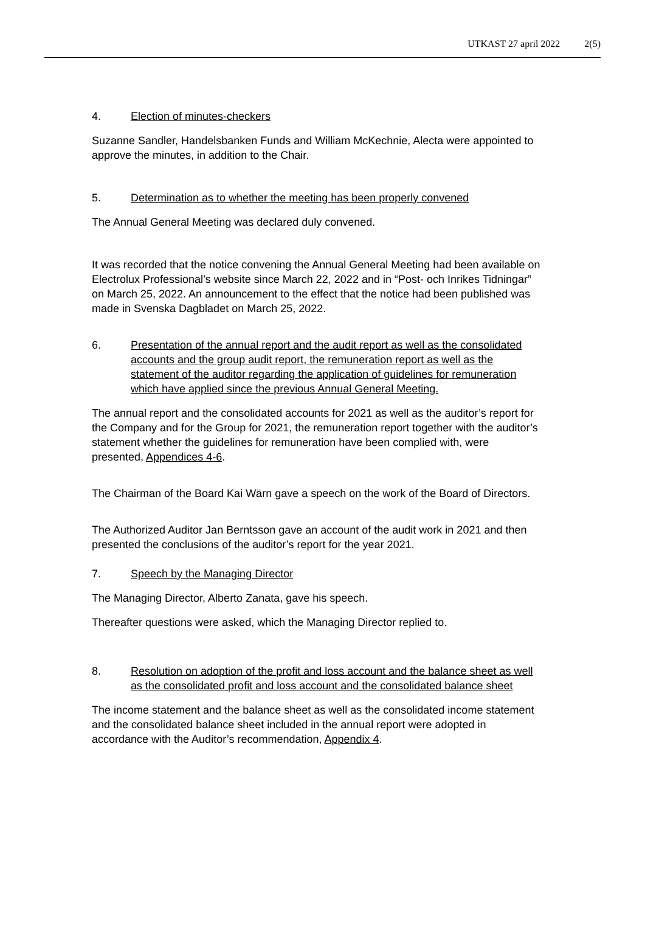UTKAST 27 april 2022 2(5)
4. Election of minutes-checkers
Suzanne Sandler, Handelsbanken Funds and William McKechnie, Alecta were appointed to approve the minutes, in addition to the Chair.
5. Determination as to whether the meeting has been properly convened
The Annual General Meeting was declared duly convened.
It was recorded that the notice convening the Annual General Meeting had been available on Electrolux Professional’s website since March 22, 2022 and in “Post- och Inrikes Tidningar” on March 25, 2022. An announcement to the effect that the notice had been published was made in Svenska Dagbladet on March 25, 2022.
6. Presentation of the annual report and the audit report as well as the consolidated accounts and the group audit report, the remuneration report as well as the statement of the auditor regarding the application of guidelines for remuneration which have applied since the previous Annual General Meeting.
The annual report and the consolidated accounts for 2021 as well as the auditor’s report for the Company and for the Group for 2021, the remuneration report together with the auditor’s statement whether the guidelines for remuneration have been complied with, were presented, Appendices 4-6.
The Chairman of the Board Kai Wärn gave a speech on the work of the Board of Directors.
The Authorized Auditor Jan Berntsson gave an account of the audit work in 2021 and then presented the conclusions of the auditor’s report for the year 2021.
7. Speech by the Managing Director
The Managing Director, Alberto Zanata, gave his speech.
Thereafter questions were asked, which the Managing Director replied to.
8. Resolution on adoption of the profit and loss account and the balance sheet as well as the consolidated profit and loss account and the consolidated balance sheet
The income statement and the balance sheet as well as the consolidated income statement and the consolidated balance sheet included in the annual report were adopted in accordance with the Auditor’s recommendation, Appendix 4.